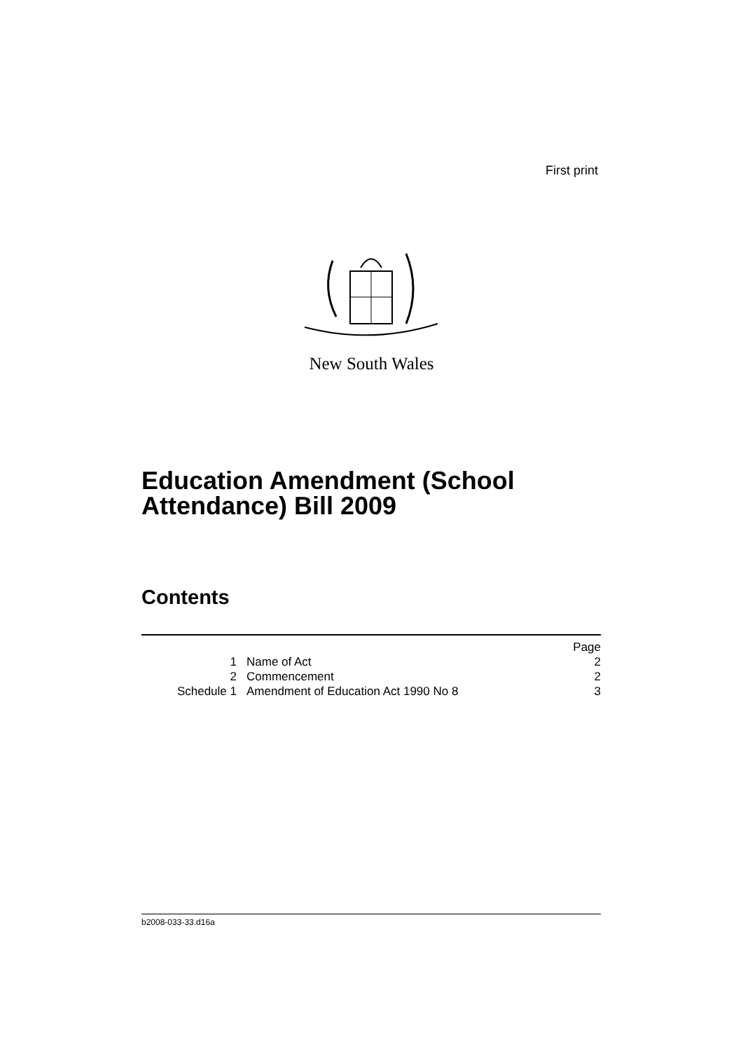First print
New South Wales
Education Amendment (School
Attendance) Bill 2009
Contents
| | | Page |
| 1 | Name of Act | 2 |
| 2 | Commencement | 2 |
| Schedule 1 | Amendment of Education Act 1990 No 8 | 3 |
b2008-033-33.d16a